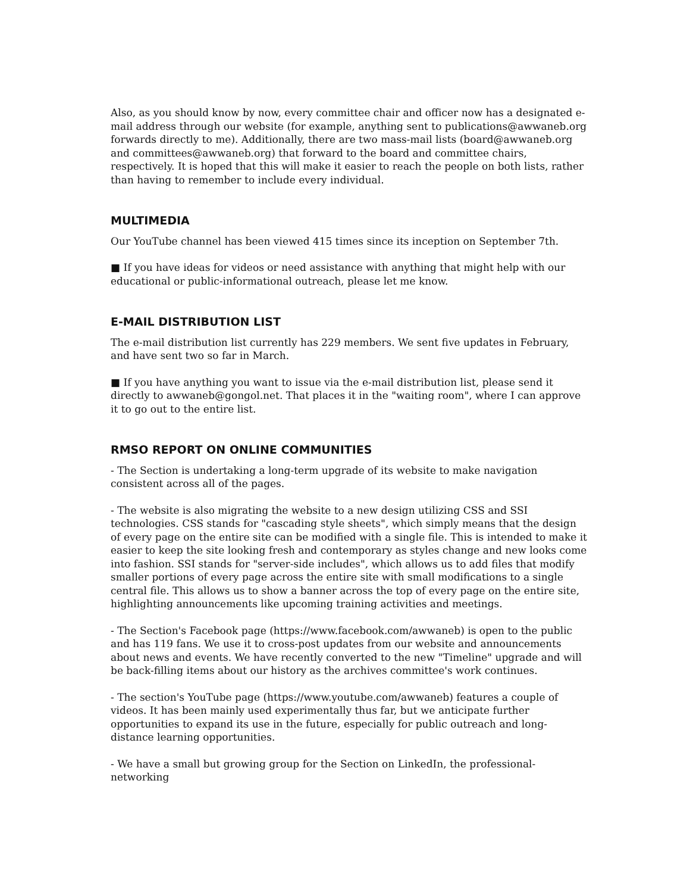Also, as you should know by now, every committee chair and officer now has a designated e-mail address through our website (for example, anything sent to publications@awwaneb.org forwards directly to me). Additionally, there are two mass-mail lists (board@awwaneb.org and committees@awwaneb.org) that forward to the board and committee chairs, respectively. It is hoped that this will make it easier to reach the people on both lists, rather than having to remember to include every individual.
MULTIMEDIA
Our YouTube channel has been viewed 415 times since its inception on September 7th.
■ If you have ideas for videos or need assistance with anything that might help with our educational or public-informational outreach, please let me know.
E-MAIL DISTRIBUTION LIST
The e-mail distribution list currently has 229 members. We sent five updates in February, and have sent two so far in March.
■ If you have anything you want to issue via the e-mail distribution list, please send it directly to awwaneb@gongol.net. That places it in the "waiting room", where I can approve it to go out to the entire list.
RMSO REPORT ON ONLINE COMMUNITIES
- The Section is undertaking a long-term upgrade of its website to make navigation consistent across all of the pages.
- The website is also migrating the website to a new design utilizing CSS and SSI technologies. CSS stands for "cascading style sheets", which simply means that the design of every page on the entire site can be modified with a single file. This is intended to make it easier to keep the site looking fresh and contemporary as styles change and new looks come into fashion. SSI stands for "server-side includes", which allows us to add files that modify smaller portions of every page across the entire site with small modifications to a single central file. This allows us to show a banner across the top of every page on the entire site, highlighting announcements like upcoming training activities and meetings.
- The Section's Facebook page (https://www.facebook.com/awwaneb) is open to the public and has 119 fans. We use it to cross-post updates from our website and announcements about news and events. We have recently converted to the new "Timeline" upgrade and will be back-filling items about our history as the archives committee's work continues.
- The section's YouTube page (https://www.youtube.com/awwaneb) features a couple of videos. It has been mainly used experimentally thus far, but we anticipate further opportunities to expand its use in the future, especially for public outreach and long-distance learning opportunities.
- We have a small but growing group for the Section on LinkedIn, the professional-networking